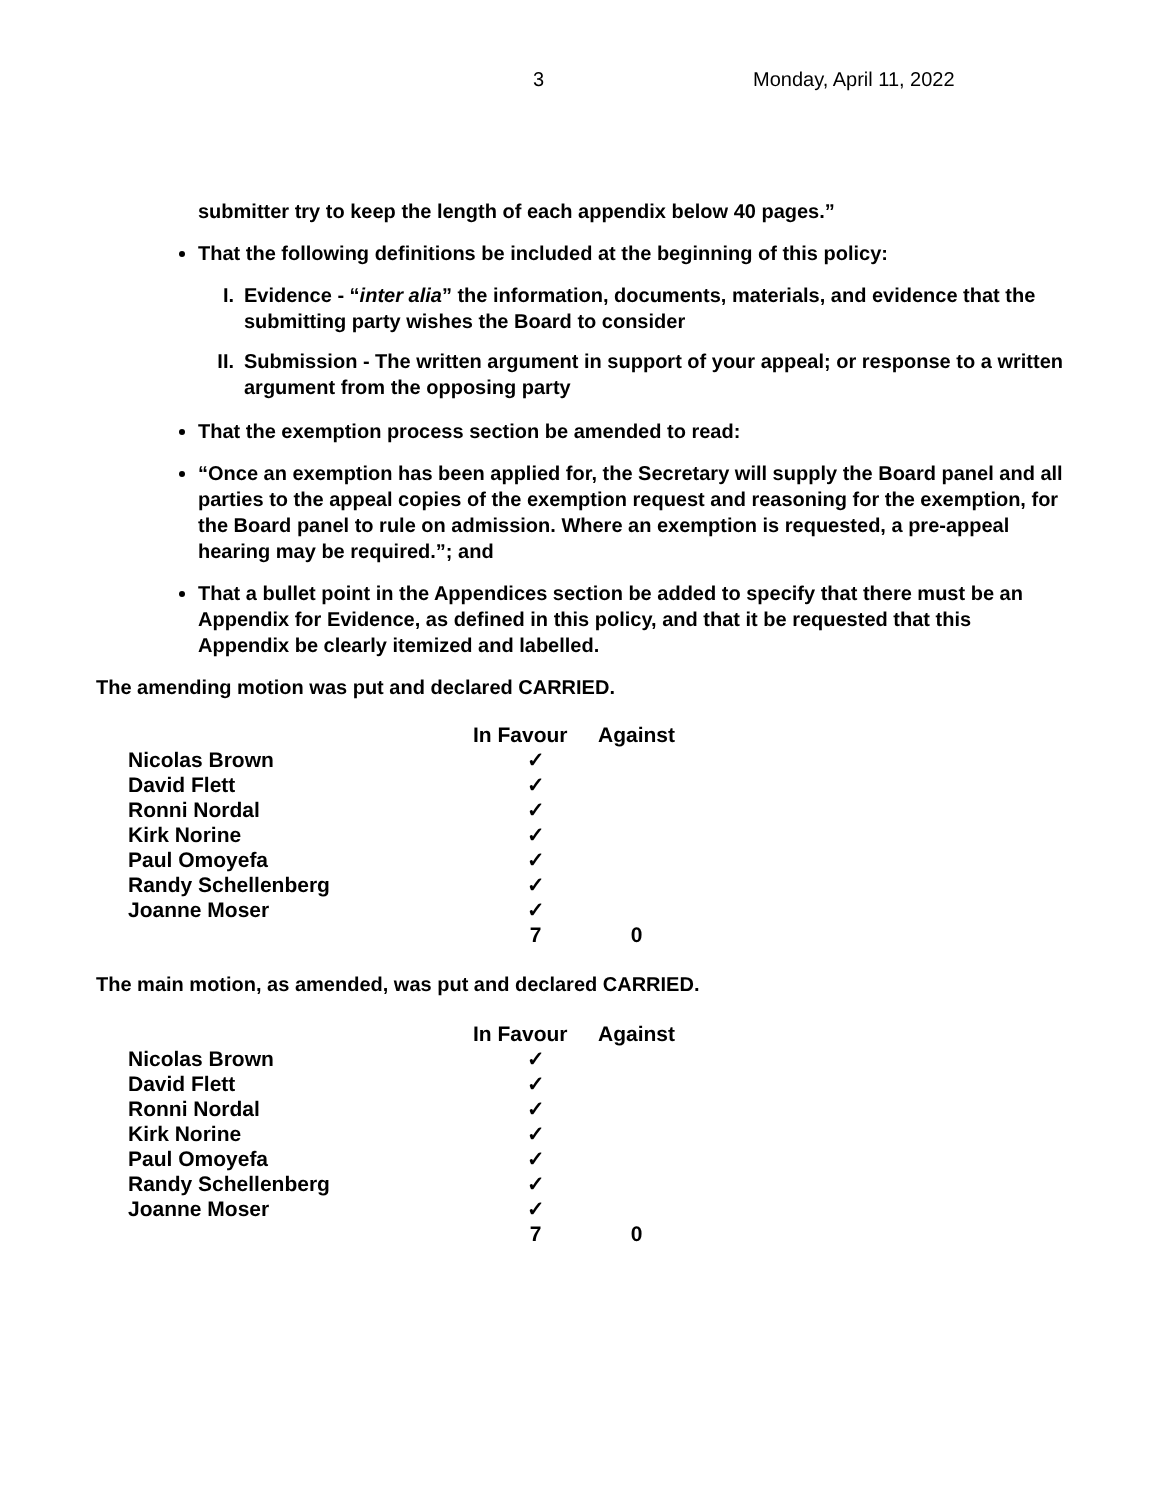3 Monday, April 11, 2022
submitter try to keep the length of each appendix below 40 pages.”
That the following definitions be included at the beginning of this policy:
I. Evidence - “inter alia” the information, documents, materials, and evidence that the submitting party wishes the Board to consider
II.
Submission - The written argument in support of your appeal; or response to a written argument from the opposing party
That the exemption process section be amended to read:
“Once an exemption has been applied for, the Secretary will supply the Board panel and all parties to the appeal copies of the exemption request and reasoning for the exemption, for the Board panel to rule on admission. Where an exemption is requested, a pre-appeal hearing may be required.”; and
That a bullet point in the Appendices section be added to specify that there must be an Appendix for Evidence, as defined in this policy, and that it be requested that this Appendix be clearly itemized and labelled.
The amending motion was put and declared CARRIED.
| | In Favour | Against |
| --- | --- | --- |
| Nicolas Brown | ✓ | |
| David Flett | ✓ | |
| Ronni Nordal | ✓ | |
| Kirk Norine | ✓ | |
| Paul Omoyefa | ✓ | |
| Randy Schellenberg | ✓ | |
| Joanne Moser | ✓ | |
| | 7 | 0 |
The main motion, as amended, was put and declared CARRIED.
| | In Favour | Against |
| --- | --- | --- |
| Nicolas Brown | ✓ | |
| David Flett | ✓ | |
| Ronni Nordal | ✓ | |
| Kirk Norine | ✓ | |
| Paul Omoyefa | ✓ | |
| Randy Schellenberg | ✓ | |
| Joanne Moser | ✓ | |
| | 7 | 0 |